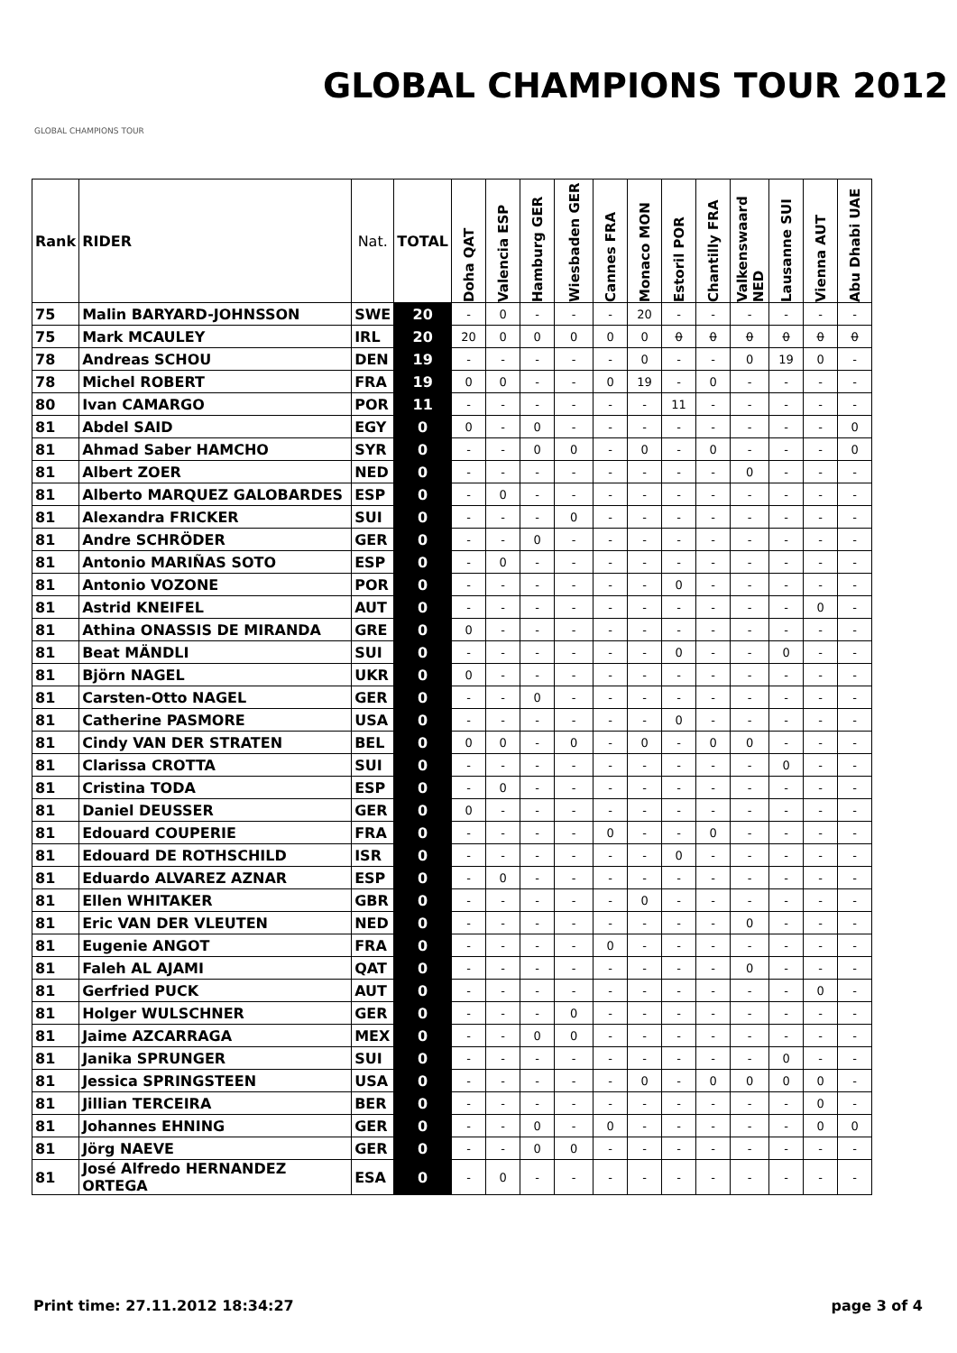GLOBAL CHAMPIONS TOUR
GLOBAL CHAMPIONS TOUR 2012
| Rank | RIDER | Nat. | TOTAL | Doha QAT | Valencia ESP | Hamburg GER | Wiesbaden GER | Cannes FRA | Monaco MON | Estoril POR | Chantilly FRA | Valkenswaard NED | Lausanne SUI | Vienna AUT | Abu Dhabi UAE |
| --- | --- | --- | --- | --- | --- | --- | --- | --- | --- | --- | --- | --- | --- | --- | --- |
| 75 | Malin BARYARD-JOHNSSON | SWE | 20 | - | 0 | - | - | - | 20 | - | - | - | - | - | - |
| 75 | Mark MCAULEY | IRL | 20 | 20 | 0 | 0 | 0 | 0 | 0 | 0 | 0 | 0 | 0 | 0 | 0 |
| 78 | Andreas SCHOU | DEN | 19 | - | - | - | - | - | 0 | - | - | 0 | 19 | 0 | - |
| 78 | Michel ROBERT | FRA | 19 | 0 | 0 | - | - | 0 | 19 | - | 0 | - | - | - | - |
| 80 | Ivan CAMARGO | POR | 11 | - | - | - | - | - | - | 11 | - | - | - | - | - |
| 81 | Abdel SAID | EGY | 0 | 0 | - | 0 | - | - | - | - | - | - | - | - | 0 |
| 81 | Ahmad Saber HAMCHO | SYR | 0 | - | - | 0 | 0 | - | 0 | - | 0 | - | - | - | 0 |
| 81 | Albert ZOER | NED | 0 | - | - | - | - | - | - | - | - | 0 | - | - | - |
| 81 | Alberto MARQUEZ GALOBARDES | ESP | 0 | - | 0 | - | - | - | - | - | - | - | - | - | - |
| 81 | Alexandra FRICKER | SUI | 0 | - | - | - | 0 | - | - | - | - | - | - | - | - |
| 81 | Andre SCHRÖDER | GER | 0 | - | - | 0 | - | - | - | - | - | - | - | - | - |
| 81 | Antonio MARIÑAS SOTO | ESP | 0 | - | 0 | - | - | - | - | - | - | - | - | - | - |
| 81 | Antonio VOZONE | POR | 0 | - | - | - | - | - | - | 0 | - | - | - | - | - |
| 81 | Astrid KNEIFEL | AUT | 0 | - | - | - | - | - | - | - | - | - | - | 0 | - |
| 81 | Athina ONASSIS DE MIRANDA | GRE | 0 | 0 | - | - | - | - | - | - | - | - | - | - | - |
| 81 | Beat MÄNDLI | SUI | 0 | - | - | - | - | - | - | 0 | - | - | 0 | - | - |
| 81 | Björn NAGEL | UKR | 0 | 0 | - | - | - | - | - | - | - | - | - | - | - |
| 81 | Carsten-Otto NAGEL | GER | 0 | - | - | 0 | - | - | - | - | - | - | - | - | - |
| 81 | Catherine PASMORE | USA | 0 | - | - | - | - | - | - | 0 | - | - | - | - | - |
| 81 | Cindy VAN DER STRATEN | BEL | 0 | 0 | 0 | - | 0 | - | 0 | - | 0 | 0 | - | - | - |
| 81 | Clarissa CROTTA | SUI | 0 | - | - | - | - | - | - | - | - | - | 0 | - | - |
| 81 | Cristina TODA | ESP | 0 | - | 0 | - | - | - | - | - | - | - | - | - | - |
| 81 | Daniel DEUSSER | GER | 0 | 0 | - | - | - | - | - | - | - | - | - | - | - |
| 81 | Edouard COUPERIE | FRA | 0 | - | - | - | - | 0 | - | - | 0 | - | - | - | - |
| 81 | Edouard DE ROTHSCHILD | ISR | 0 | - | - | - | - | - | - | 0 | - | - | - | - | - |
| 81 | Eduardo ALVAREZ AZNAR | ESP | 0 | - | 0 | - | - | - | - | - | - | - | - | - | - |
| 81 | Ellen WHITAKER | GBR | 0 | - | - | - | - | - | 0 | - | - | - | - | - | - |
| 81 | Eric VAN DER VLEUTEN | NED | 0 | - | - | - | - | - | - | - | - | 0 | - | - | - |
| 81 | Eugenie ANGOT | FRA | 0 | - | - | - | - | 0 | - | - | - | - | - | - | - |
| 81 | Faleh AL AJAMI | QAT | 0 | - | - | - | - | - | - | - | - | 0 | - | - | - |
| 81 | Gerfried PUCK | AUT | 0 | - | - | - | - | - | - | - | - | - | - | 0 | - |
| 81 | Holger WULSCHNER | GER | 0 | - | - | - | 0 | - | - | - | - | - | - | - | - |
| 81 | Jaime AZCARRAGA | MEX | 0 | - | - | 0 | 0 | - | - | - | - | - | - | - | - |
| 81 | Janika SPRUNGER | SUI | 0 | - | - | - | - | - | - | - | - | - | 0 | - | - |
| 81 | Jessica SPRINGSTEEN | USA | 0 | - | - | - | - | - | 0 | - | 0 | 0 | 0 | 0 | - |
| 81 | Jillian TERCEIRA | BER | 0 | - | - | - | - | - | - | - | - | - | - | 0 | - |
| 81 | Johannes EHNING | GER | 0 | - | - | 0 | - | 0 | - | - | - | - | - | 0 | 0 |
| 81 | Jörg NAEVE | GER | 0 | - | - | 0 | 0 | - | - | - | - | - | - | - | - |
| 81 | José Alfredo HERNANDEZ ORTEGA | ESA | 0 | - | 0 | - | - | - | - | - | - | - | - | - | - |
Print time: 27.11.2012 18:34:27
page 3 of 4